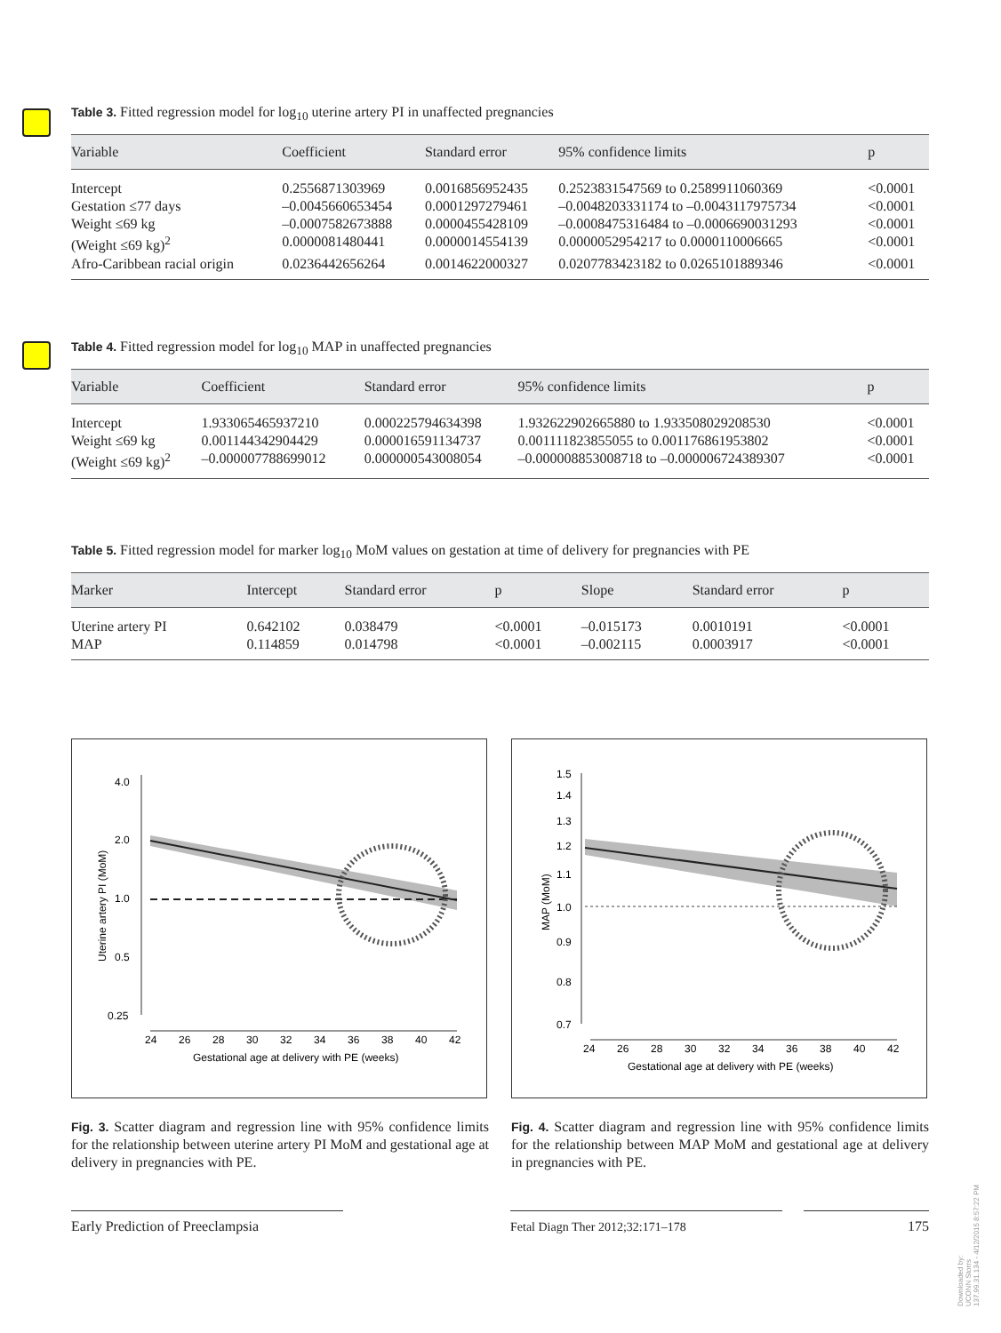Table 3. Fitted regression model for log<sub>10</sub> uterine artery PI in unaffected pregnancies
| Variable | Coefficient | Standard error | 95% confidence limits | p |
| --- | --- | --- | --- | --- |
| Intercept | 0.2556871303969 | 0.0016856952435 | 0.2523831547569 to 0.2589911060369 | <0.0001 |
| Gestation ≤77 days | –0.0045660653454 | 0.0001297279461 | –0.0048203331174 to –0.0043117975734 | <0.0001 |
| Weight ≤69 kg | –0.0007582673888 | 0.0000455428109 | –0.0008475316484 to –0.0006690031293 | <0.0001 |
| (Weight ≤69 kg)<sup>2</sup> | 0.0000081480441 | 0.0000014554139 | 0.0000052954217 to 0.0000110006665 | <0.0001 |
| Afro-Caribbean racial origin | 0.0236442656264 | 0.0014622000327 | 0.0207783423182 to 0.0265101889346 | <0.0001 |
Table 4. Fitted regression model for log<sub>10</sub> MAP in unaffected pregnancies
| Variable | Coefficient | Standard error | 95% confidence limits | p |
| --- | --- | --- | --- | --- |
| Intercept | 1.933065465937210 | 0.000225794634398 | 1.932622902665880 to 1.933508029208530 | <0.0001 |
| Weight ≤69 kg | 0.001144342904429 | 0.000016591134737 | 0.001111823855055 to 0.001176861953802 | <0.0001 |
| (Weight ≤69 kg)<sup>2</sup> | –0.000007788699012 | 0.000000543008054 | –0.000008853008718 to –0.000006724389307 | <0.0001 |
Table 5. Fitted regression model for marker log<sub>10</sub> MoM values on gestation at time of delivery for pregnancies with PE
| Marker | Intercept | Standard error | p | Slope | Standard error | p |
| --- | --- | --- | --- | --- | --- | --- |
| Uterine artery PI | 0.642102 | 0.038479 | <0.0001 | –0.015173 | 0.0010191 | <0.0001 |
| MAP | 0.114859 | 0.014798 | <0.0001 | –0.002115 | 0.0003917 | <0.0001 |
4.0
2.0
1.0
0.5
0.25
24
26
28
30
32
34
36
38
40
42
Gestational age at delivery with PE (weeks)
Uterine artery PI (MoM)
Fig. 3. Scatter diagram and regression line with 95% confidence limits for the relationship between uterine artery PI MoM and gestational age at delivery in pregnancies with PE.
1.5
1.4
1.3
1.2
1.1
1.0
0.9
0.8
0.7
24
26
28
30
32
34
36
38
40
42
Gestational age at delivery with PE (weeks)
MAP (MoM)
Fig. 4. Scatter diagram and regression line with 95% confidence limits for the relationship between MAP MoM and gestational age at delivery in pregnancies with PE.
Early Prediction of Preeclampsia
Fetal Diagn Ther 2012;32:171–178 175
Downloaded by:
UCONN Storrs
137.99.31.134 - 4/12/2015 8:57:22 PM